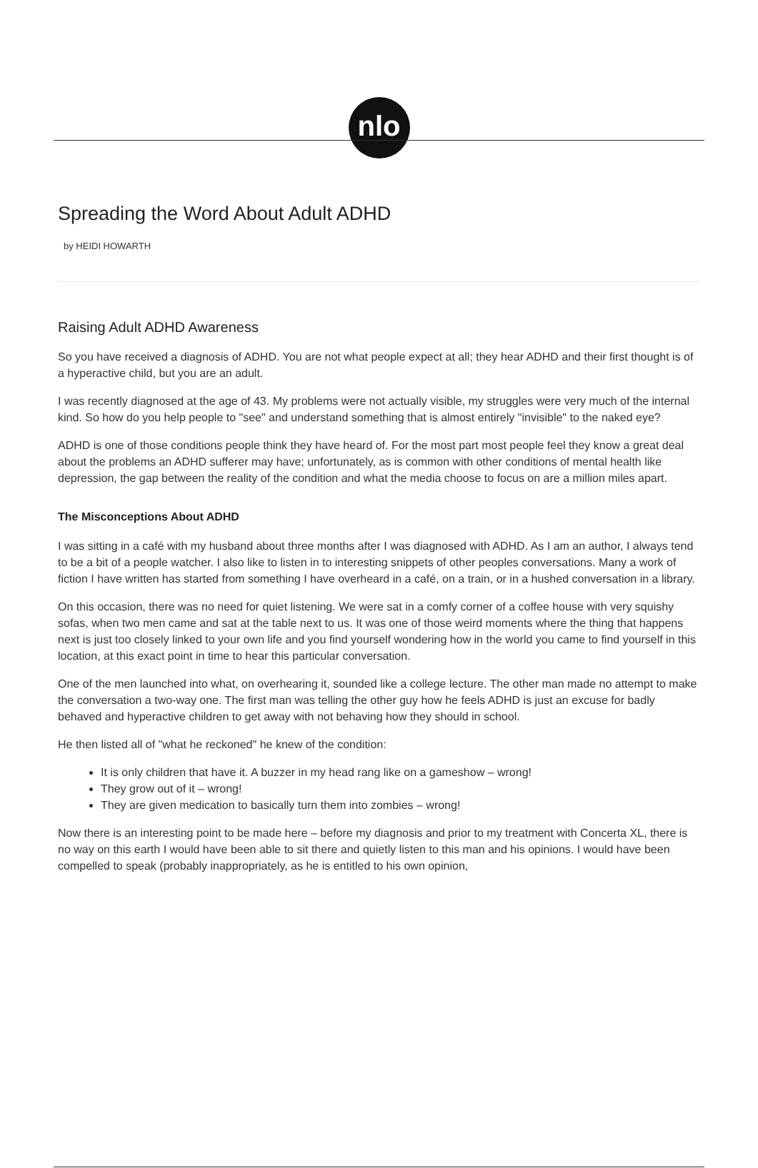nlo
Spreading the Word About Adult ADHD
by HEIDI HOWARTH
Raising Adult ADHD Awareness
So you have received a diagnosis of ADHD. You are not what people expect at all; they hear ADHD and their first thought is of a hyperactive child, but you are an adult.
I was recently diagnosed at the age of 43. My problems were not actually visible, my struggles were very much of the internal kind. So how do you help people to "see" and understand something that is almost entirely "invisible" to the naked eye?
ADHD is one of those conditions people think they have heard of. For the most part most people feel they know a great deal about the problems an ADHD sufferer may have; unfortunately, as is common with other conditions of mental health like depression, the gap between the reality of the condition and what the media choose to focus on are a million miles apart.
The Misconceptions About ADHD
I was sitting in a café with my husband about three months after I was diagnosed with ADHD. As I am an author, I always tend to be a bit of a people watcher. I also like to listen in to interesting snippets of other peoples conversations. Many a work of fiction I have written has started from something I have overheard in a café, on a train, or in a hushed conversation in a library.
On this occasion, there was no need for quiet listening. We were sat in a comfy corner of a coffee house with very squishy sofas, when two men came and sat at the table next to us. It was one of those weird moments where the thing that happens next is just too closely linked to your own life and you find yourself wondering how in the world you came to find yourself in this location, at this exact point in time to hear this particular conversation.
One of the men launched into what, on overhearing it, sounded like a college lecture. The other man made no attempt to make the conversation a two-way one. The first man was telling the other guy how he feels ADHD is just an excuse for badly behaved and hyperactive children to get away with not behaving how they should in school.
He then listed all of "what he reckoned" he knew of the condition:
It is only children that have it. A buzzer in my head rang like on a gameshow – wrong!
They grow out of it – wrong!
They are given medication to basically turn them into zombies – wrong!
Now there is an interesting point to be made here – before my diagnosis and prior to my treatment with Concerta XL, there is no way on this earth I would have been able to sit there and quietly listen to this man and his opinions. I would have been compelled to speak (probably inappropriately, as he is entitled to his own opinion,